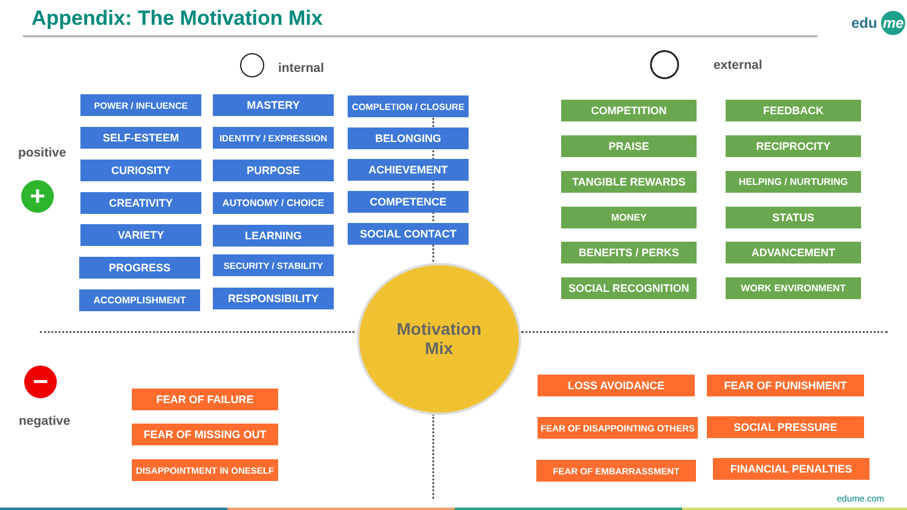Appendix: The Motivation Mix edu me
internal external
positive
+
POWER / INFLUENCE
SELF-ESTEEM
CURIOSITY
CREATIVITY
VARIETY
PROGRESS
ACCOMPLISHMENT
MASTERY
IDENTITY / EXPRESSION
PURPOSE
AUTONOMY / CHOICE
LEARNING
SECURITY / STABILITY
RESPONSIBILITY
COMPLETION / CLOSURE
BELONGING
ACHIEVEMENT
COMPETENCE
SOCIAL CONTACT
COMPETITION FEEDBACK
PRAISE RECIPROCITY
TANGIBLE REWARDS HELPING / NURTURING
MONEY STATUS
BENEFITS / PERKS ADVANCEMENT
SOCIAL RECOGNITION WORK ENVIRONMENT
Motivation
Mix
−
negative
FEAR OF FAILURE
FEAR OF MISSING OUT
DISAPPOINTMENT IN ONESELF
LOSS AVOIDANCE FEAR OF PUNISHMENT
FEAR OF DISAPPOINTING OTHERS SOCIAL PRESSURE
FEAR OF EMBARRASSMENT FINANCIAL PENALTIES
edume.com